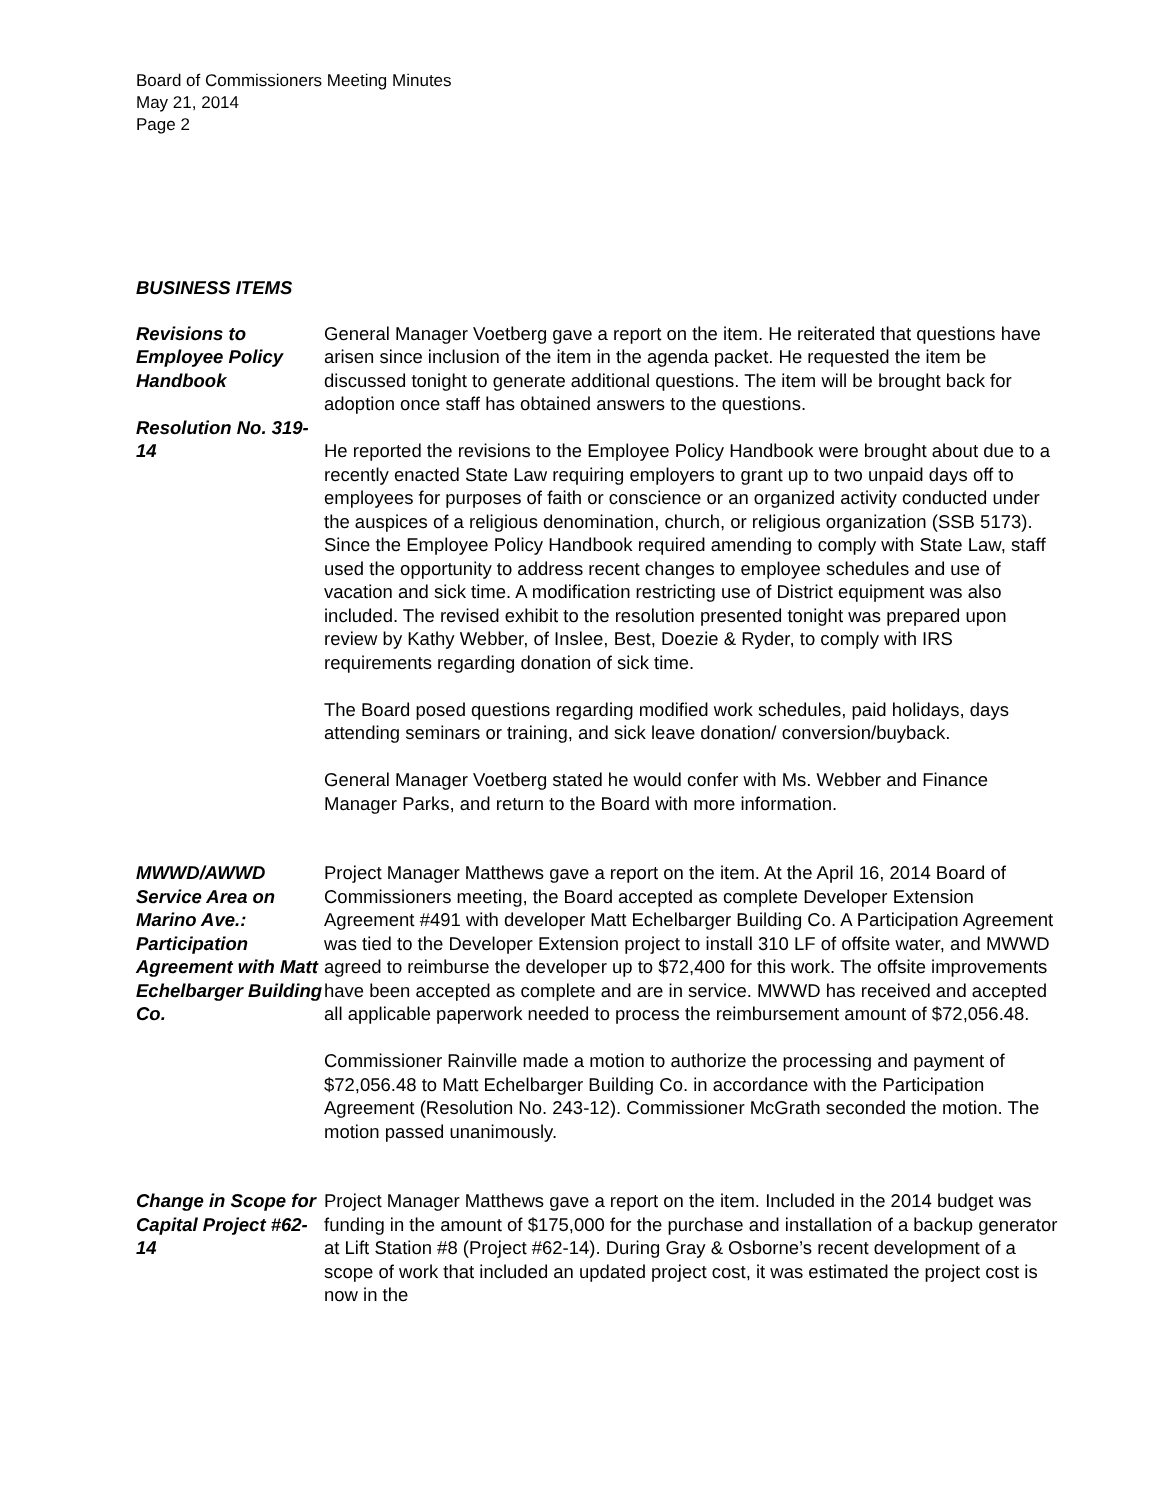Board of Commissioners Meeting Minutes
May 21, 2014
Page 2
BUSINESS ITEMS
Revisions to Employee Policy Handbook
Resolution No. 319-14
General Manager Voetberg gave a report on the item. He reiterated that questions have arisen since inclusion of the item in the agenda packet. He requested the item be discussed tonight to generate additional questions. The item will be brought back for adoption once staff has obtained answers to the questions.
He reported the revisions to the Employee Policy Handbook were brought about due to a recently enacted State Law requiring employers to grant up to two unpaid days off to employees for purposes of faith or conscience or an organized activity conducted under the auspices of a religious denomination, church, or religious organization (SSB 5173). Since the Employee Policy Handbook required amending to comply with State Law, staff used the opportunity to address recent changes to employee schedules and use of vacation and sick time. A modification restricting use of District equipment was also included. The revised exhibit to the resolution presented tonight was prepared upon review by Kathy Webber, of Inslee, Best, Doezie & Ryder, to comply with IRS requirements regarding donation of sick time.
The Board posed questions regarding modified work schedules, paid holidays, days attending seminars or training, and sick leave donation/ conversion/buyback.
General Manager Voetberg stated he would confer with Ms. Webber and Finance Manager Parks, and return to the Board with more information.
MWWD/AWWD Service Area on Marino Ave.: Participation Agreement with Matt Echelbarger Building Co.
Project Manager Matthews gave a report on the item. At the April 16, 2014 Board of Commissioners meeting, the Board accepted as complete Developer Extension Agreement #491 with developer Matt Echelbarger Building Co. A Participation Agreement was tied to the Developer Extension project to install 310 LF of offsite water, and MWWD agreed to reimburse the developer up to $72,400 for this work. The offsite improvements have been accepted as complete and are in service. MWWD has received and accepted all applicable paperwork needed to process the reimbursement amount of $72,056.48.
Commissioner Rainville made a motion to authorize the processing and payment of $72,056.48 to Matt Echelbarger Building Co. in accordance with the Participation Agreement (Resolution No. 243-12). Commissioner McGrath seconded the motion. The motion passed unanimously.
Change in Scope for Capital Project #62-14
Project Manager Matthews gave a report on the item. Included in the 2014 budget was funding in the amount of $175,000 for the purchase and installation of a backup generator at Lift Station #8 (Project #62-14). During Gray & Osborne’s recent development of a scope of work that included an updated project cost, it was estimated the project cost is now in the